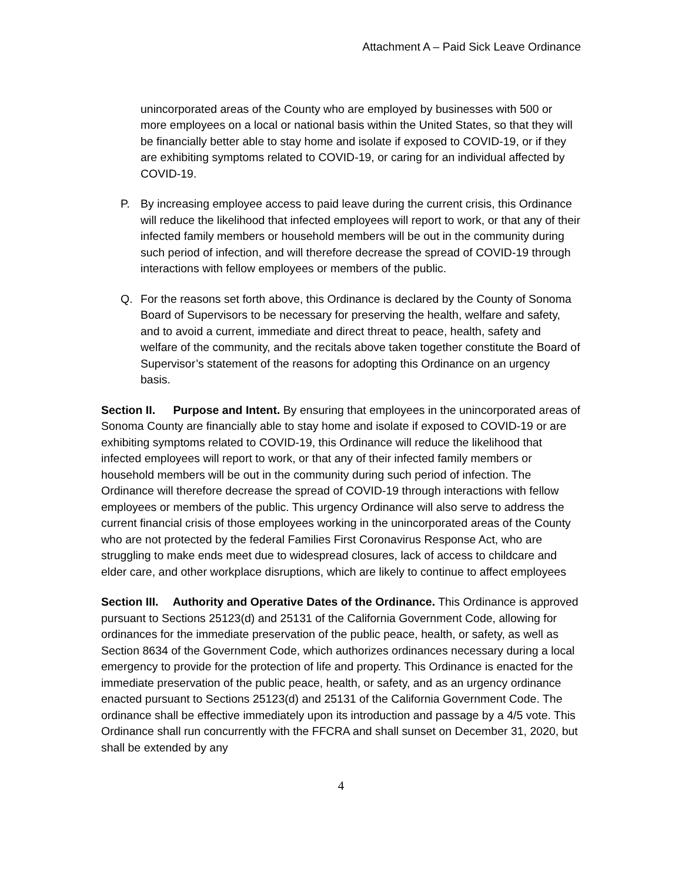Attachment A – Paid Sick Leave Ordinance
unincorporated areas of the County who are employed by businesses with 500 or more employees on a local or national basis within the United States, so that they will be financially better able to stay home and isolate if exposed to COVID-19, or if they are exhibiting symptoms related to COVID-19, or caring for an individual affected by COVID-19.
P. By increasing employee access to paid leave during the current crisis, this Ordinance will reduce the likelihood that infected employees will report to work, or that any of their infected family members or household members will be out in the community during such period of infection, and will therefore decrease the spread of COVID-19 through interactions with fellow employees or members of the public.
Q. For the reasons set forth above, this Ordinance is declared by the County of Sonoma Board of Supervisors to be necessary for preserving the health, welfare and safety, and to avoid a current, immediate and direct threat to peace, health, safety and welfare of the community, and the recitals above taken together constitute the Board of Supervisor’s statement of the reasons for adopting this Ordinance on an urgency basis.
Section II. Purpose and Intent. By ensuring that employees in the unincorporated areas of Sonoma County are financially able to stay home and isolate if exposed to COVID-19 or are exhibiting symptoms related to COVID-19, this Ordinance will reduce the likelihood that infected employees will report to work, or that any of their infected family members or household members will be out in the community during such period of infection. The Ordinance will therefore decrease the spread of COVID-19 through interactions with fellow employees or members of the public. This urgency Ordinance will also serve to address the current financial crisis of those employees working in the unincorporated areas of the County who are not protected by the federal Families First Coronavirus Response Act, who are struggling to make ends meet due to widespread closures, lack of access to childcare and elder care, and other workplace disruptions, which are likely to continue to affect employees
Section III. Authority and Operative Dates of the Ordinance. This Ordinance is approved pursuant to Sections 25123(d) and 25131 of the California Government Code, allowing for ordinances for the immediate preservation of the public peace, health, or safety, as well as Section 8634 of the Government Code, which authorizes ordinances necessary during a local emergency to provide for the protection of life and property. This Ordinance is enacted for the immediate preservation of the public peace, health, or safety, and as an urgency ordinance enacted pursuant to Sections 25123(d) and 25131 of the California Government Code. The ordinance shall be effective immediately upon its introduction and passage by a 4/5 vote. This Ordinance shall run concurrently with the FFCRA and shall sunset on December 31, 2020, but shall be extended by any
4